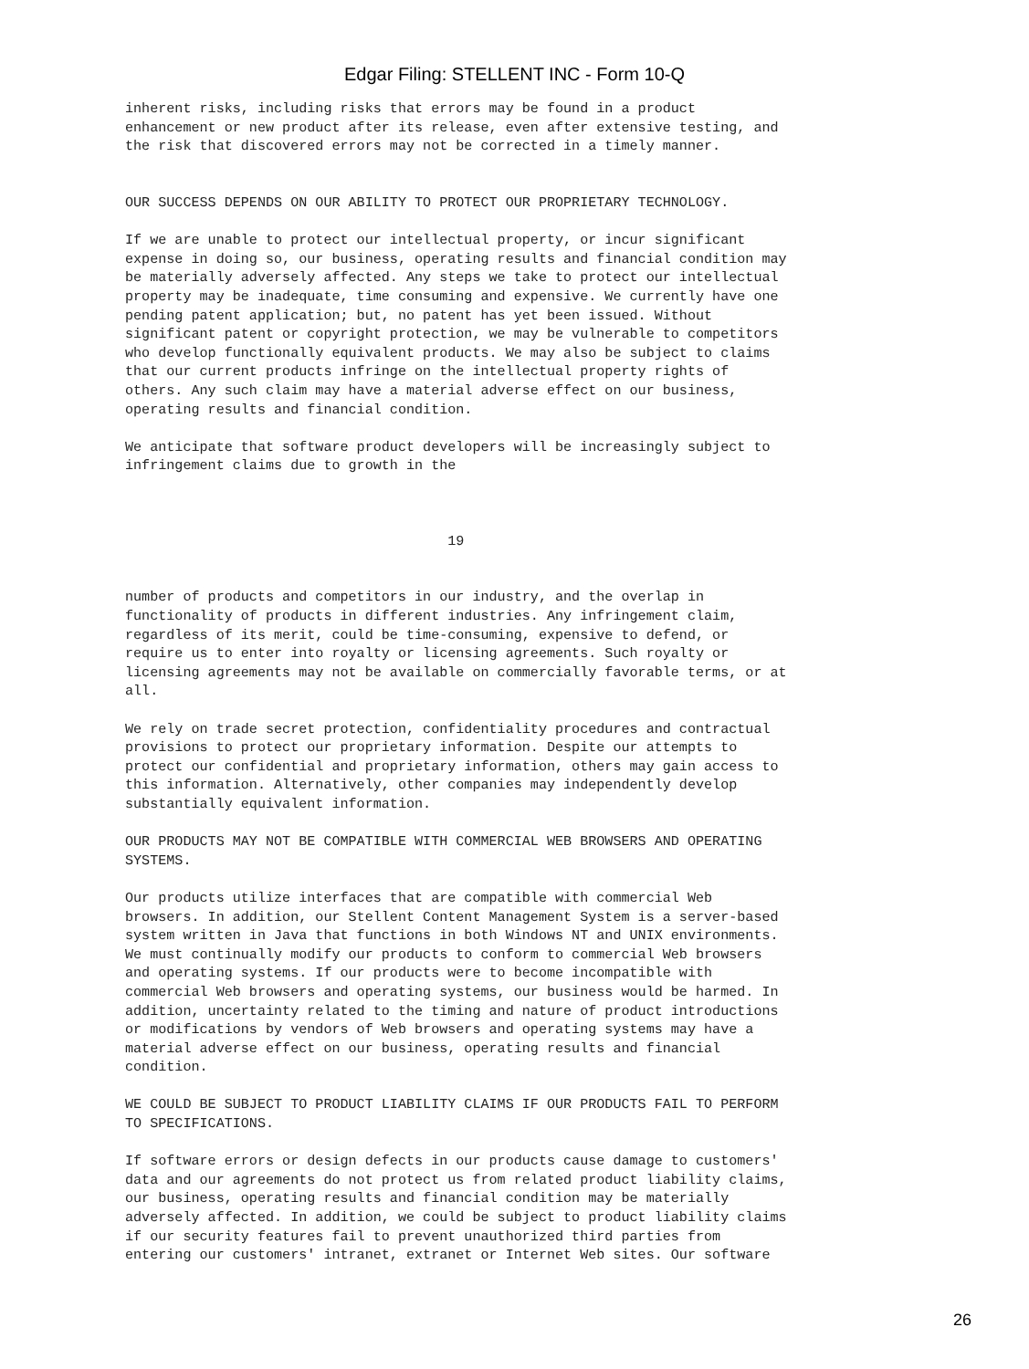Edgar Filing: STELLENT INC - Form 10-Q
inherent risks, including risks that errors may be found in a product
enhancement or new product after its release, even after extensive testing, and
the risk that discovered errors may not be corrected in a timely manner.


OUR SUCCESS DEPENDS ON OUR ABILITY TO PROTECT OUR PROPRIETARY TECHNOLOGY.

If we are unable to protect our intellectual property, or incur significant
expense in doing so, our business, operating results and financial condition may
be materially adversely affected. Any steps we take to protect our intellectual
property may be inadequate, time consuming and expensive. We currently have one
pending patent application; but, no patent has yet been issued. Without
significant patent or copyright protection, we may be vulnerable to competitors
who develop functionally equivalent products. We may also be subject to claims
that our current products infringe on the intellectual property rights of
others. Any such claim may have a material adverse effect on our business,
operating results and financial condition.

We anticipate that software product developers will be increasingly subject to
infringement claims due to growth in the



                                       19


number of products and competitors in our industry, and the overlap in
functionality of products in different industries. Any infringement claim,
regardless of its merit, could be time-consuming, expensive to defend, or
require us to enter into royalty or licensing agreements. Such royalty or
licensing agreements may not be available on commercially favorable terms, or at
all.

We rely on trade secret protection, confidentiality procedures and contractual
provisions to protect our proprietary information. Despite our attempts to
protect our confidential and proprietary information, others may gain access to
this information. Alternatively, other companies may independently develop
substantially equivalent information.

OUR PRODUCTS MAY NOT BE COMPATIBLE WITH COMMERCIAL WEB BROWSERS AND OPERATING
SYSTEMS.

Our products utilize interfaces that are compatible with commercial Web
browsers. In addition, our Stellent Content Management System is a server-based
system written in Java that functions in both Windows NT and UNIX environments.
We must continually modify our products to conform to commercial Web browsers
and operating systems. If our products were to become incompatible with
commercial Web browsers and operating systems, our business would be harmed. In
addition, uncertainty related to the timing and nature of product introductions
or modifications by vendors of Web browsers and operating systems may have a
material adverse effect on our business, operating results and financial
condition.

WE COULD BE SUBJECT TO PRODUCT LIABILITY CLAIMS IF OUR PRODUCTS FAIL TO PERFORM
TO SPECIFICATIONS.

If software errors or design defects in our products cause damage to customers'
data and our agreements do not protect us from related product liability claims,
our business, operating results and financial condition may be materially
adversely affected. In addition, we could be subject to product liability claims
if our security features fail to prevent unauthorized third parties from
entering our customers' intranet, extranet or Internet Web sites. Our software
26